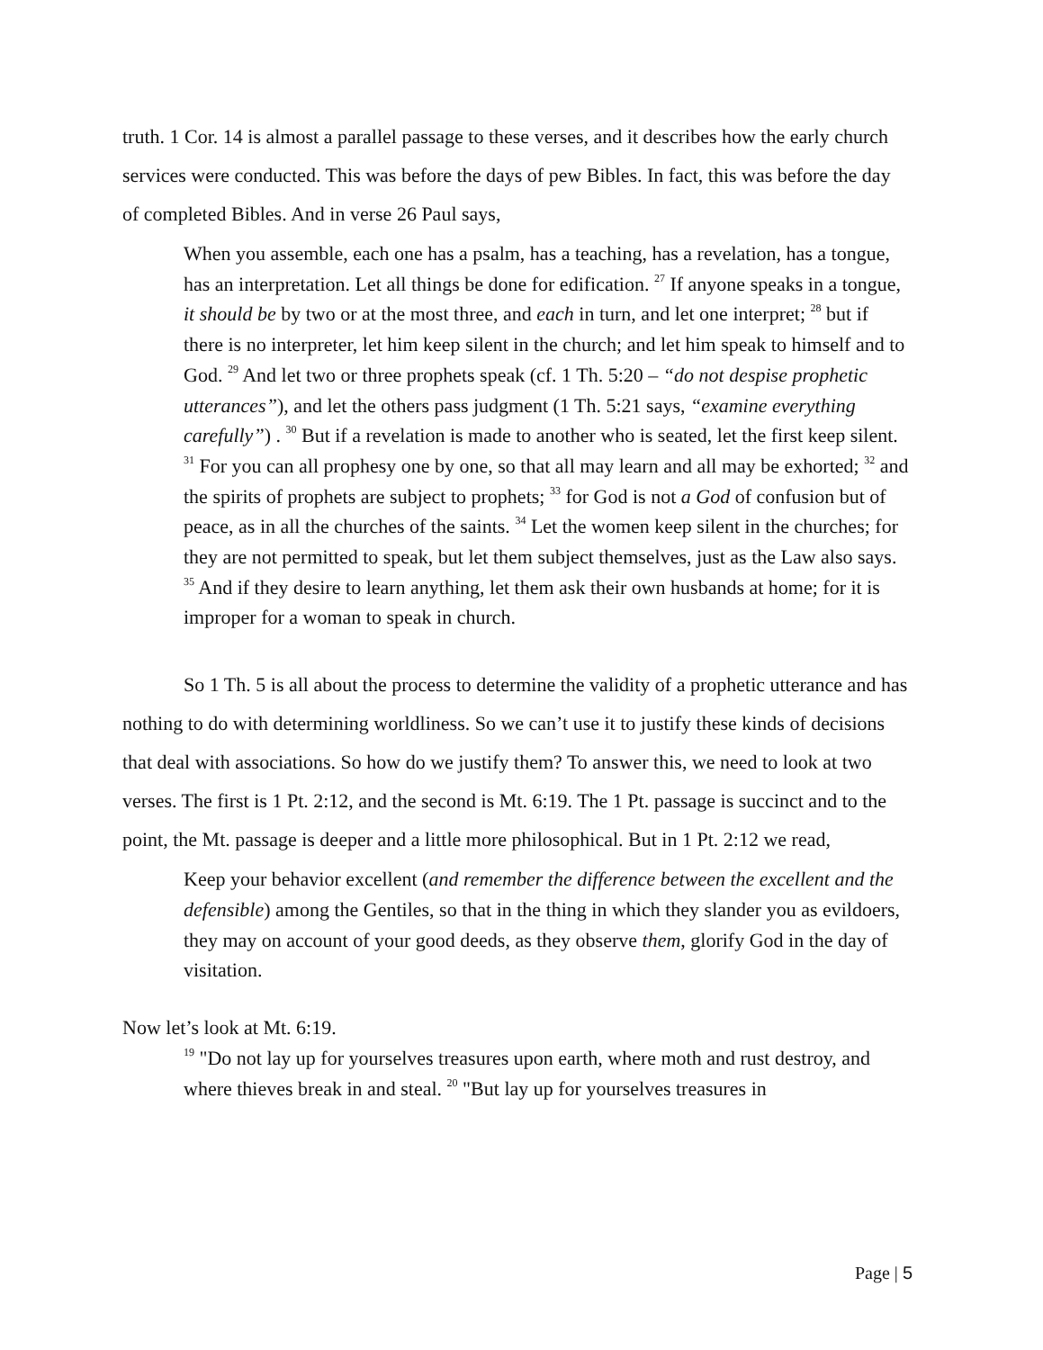truth. 1 Cor. 14 is almost a parallel passage to these verses, and it describes how the early church services were conducted. This was before the days of pew Bibles. In fact, this was before the day of completed Bibles. And in verse 26 Paul says,
When you assemble, each one has a psalm, has a teaching, has a revelation, has a tongue, has an interpretation. Let all things be done for edification. <sup>27</sup> If anyone speaks in a tongue, it should be by two or at the most three, and each in turn, and let one interpret; <sup>28</sup> but if there is no interpreter, let him keep silent in the church; and let him speak to himself and to God. <sup>29</sup> And let two or three prophets speak (cf. 1 Th. 5:20 – “do not despise prophetic utterances”), and let the others pass judgment (1 Th. 5:21 says, “examine everything carefully”) . <sup>30</sup> But if a revelation is made to another who is seated, let the first keep silent. <sup>31</sup> For you can all prophesy one by one, so that all may learn and all may be exhorted; <sup>32</sup> and the spirits of prophets are subject to prophets; <sup>33</sup> for God is not a God of confusion but of peace, as in all the churches of the saints. <sup>34</sup> Let the women keep silent in the churches; for they are not permitted to speak, but let them subject themselves, just as the Law also says. <sup>35</sup> And if they desire to learn anything, let them ask their own husbands at home; for it is improper for a woman to speak in church.
So 1 Th. 5 is all about the process to determine the validity of a prophetic utterance and has nothing to do with determining worldliness. So we can’t use it to justify these kinds of decisions that deal with associations. So how do we justify them? To answer this, we need to look at two verses. The first is 1 Pt. 2:12, and the second is Mt. 6:19. The 1 Pt. passage is succinct and to the point, the Mt. passage is deeper and a little more philosophical. But in 1 Pt. 2:12 we read,
Keep your behavior excellent (and remember the difference between the excellent and the defensible) among the Gentiles, so that in the thing in which they slander you as evildoers, they may on account of your good deeds, as they observe them, glorify God in the day of visitation.
Now let’s look at Mt. 6:19.
<sup>19</sup> "Do not lay up for yourselves treasures upon earth, where moth and rust destroy, and where thieves break in and steal. <sup>20</sup> "But lay up for yourselves treasures in
Page | 5